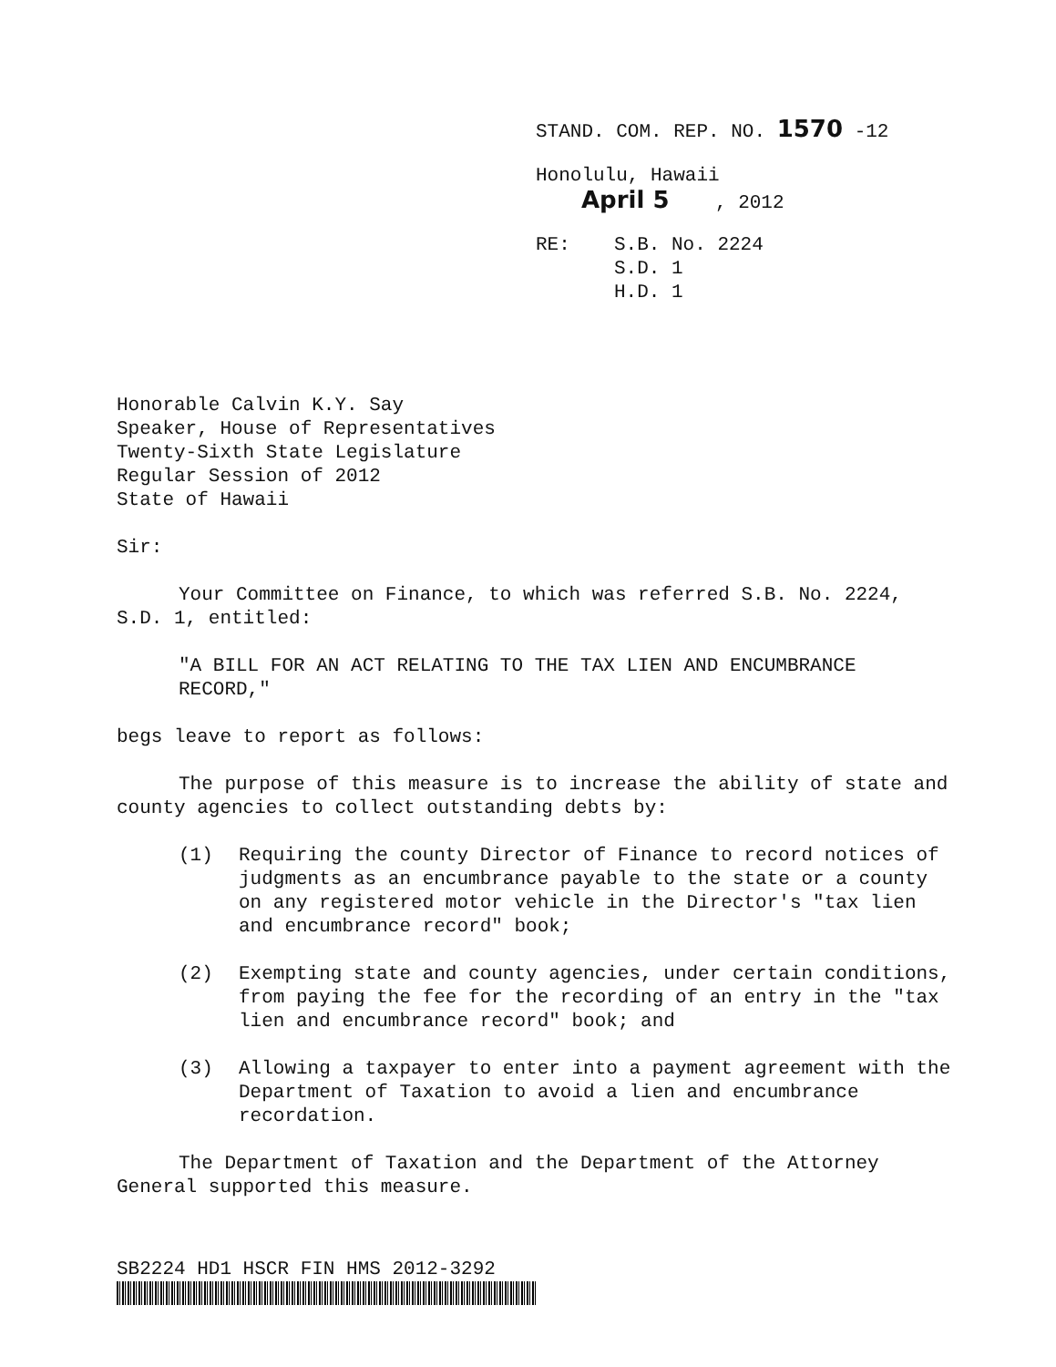STAND. COM. REP. NO. 1570 -12
Honolulu, Hawaii
April 5 , 2012
RE: S.B. No. 2224
S.D. 1
H.D. 1
Honorable Calvin K.Y. Say
Speaker, House of Representatives
Twenty-Sixth State Legislature
Regular Session of 2012
State of Hawaii
Sir:
Your Committee on Finance, to which was referred S.B. No. 2224, S.D. 1, entitled:
"A BILL FOR AN ACT RELATING TO THE TAX LIEN AND ENCUMBRANCE RECORD,"
begs leave to report as follows:
The purpose of this measure is to increase the ability of state and county agencies to collect outstanding debts by:
(1) Requiring the county Director of Finance to record notices of judgments as an encumbrance payable to the state or a county on any registered motor vehicle in the Director's "tax lien and encumbrance record" book;
(2) Exempting state and county agencies, under certain conditions, from paying the fee for the recording of an entry in the "tax lien and encumbrance record" book; and
(3) Allowing a taxpayer to enter into a payment agreement with the Department of Taxation to avoid a lien and encumbrance recordation.
The Department of Taxation and the Department of the Attorney General supported this measure.
SB2224 HD1 HSCR FIN HMS 2012-3292